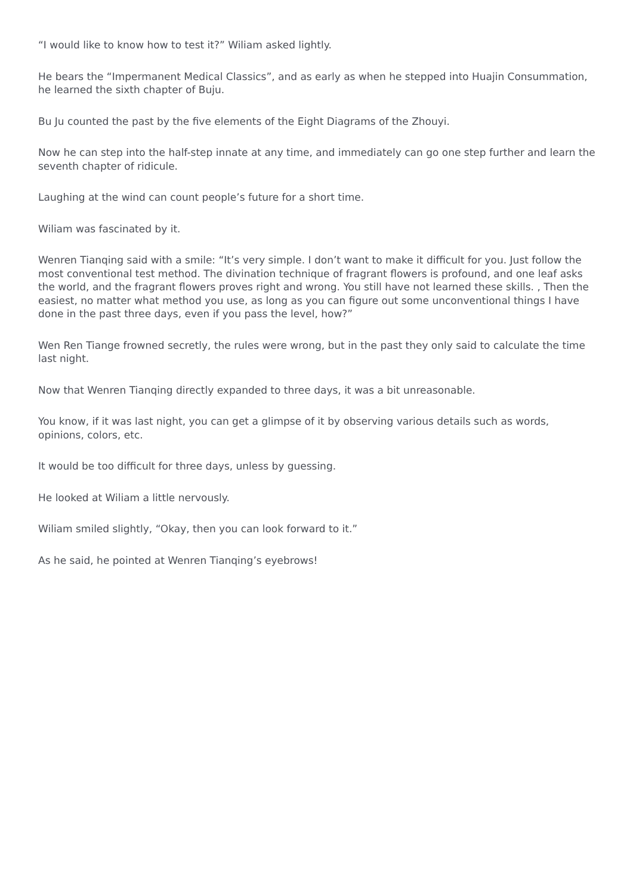“I would like to know how to test it?” Wiliam asked lightly.
He bears the “Impermanent Medical Classics”, and as early as when he stepped into Huajin Consummation, he learned the sixth chapter of Buju.
Bu Ju counted the past by the five elements of the Eight Diagrams of the Zhouyi.
Now he can step into the half-step innate at any time, and immediately can go one step further and learn the seventh chapter of ridicule.
Laughing at the wind can count people’s future for a short time.
Wiliam was fascinated by it.
Wenren Tianqing said with a smile: “It’s very simple. I don’t want to make it difficult for you. Just follow the most conventional test method. The divination technique of fragrant flowers is profound, and one leaf asks the world, and the fragrant flowers proves right and wrong. You still have not learned these skills. , Then the easiest, no matter what method you use, as long as you can figure out some unconventional things I have done in the past three days, even if you pass the level, how?”
Wen Ren Tiange frowned secretly, the rules were wrong, but in the past they only said to calculate the time last night.
Now that Wenren Tianqing directly expanded to three days, it was a bit unreasonable.
You know, if it was last night, you can get a glimpse of it by observing various details such as words, opinions, colors, etc.
It would be too difficult for three days, unless by guessing.
He looked at Wiliam a little nervously.
Wiliam smiled slightly, “Okay, then you can look forward to it.”
As he said, he pointed at Wenren Tianqing’s eyebrows!